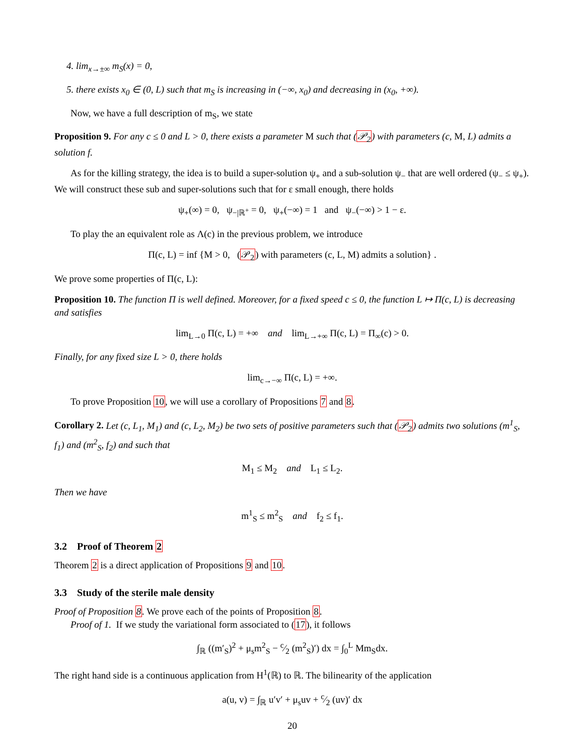4. lim<sub>x→±∞</sub> m<sub>S</sub>(x) = 0,
5. there exists x<sub>0</sub> ∈ (0, L) such that m<sub>S</sub> is increasing in (−∞, x<sub>0</sub>) and decreasing in (x<sub>0</sub>, +∞).
Now, we have a full description of m<sub>S</sub>, we state
Proposition 9. For any c ≤ 0 and L > 0, there exists a parameter M such that (𝒫<sub>2</sub>) with parameters (c, M, L) admits a solution f.
As for the killing strategy, the idea is to build a super-solution ψ<sub>+</sub> and a sub-solution ψ<sub>−</sub> that are well ordered (ψ<sub>−</sub> ≤ ψ<sub>+</sub>). We will construct these sub and super-solutions such that for ε small enough, there holds
ψ<sub>+</sub>(∞) = 0, ψ<sub>−|ℝ<sup>+</sup></sub> = 0, ψ<sub>+</sub>(−∞) = 1 and ψ<sub>−</sub>(−∞) > 1 − ε.
To play the an equivalent role as Λ(c) in the previous problem, we introduce
Π(c, L) = inf {M > 0, (𝒫<sub>2</sub>) with parameters (c, L, M) admits a solution} .
We prove some properties of Π(c, L):
Proposition 10. The function Π is well defined. Moreover, for a fixed speed c ≤ 0, the function L ↦ Π(c, L) is decreasing and satisfies
lim<sub>L→0</sub> Π(c, L) = +∞ and lim<sub>L→+∞</sub> Π(c, L) = Π<sub>∞</sub>(c) > 0.
Finally, for any fixed size L > 0, there holds
lim<sub>c→−∞</sub> Π(c, L) = +∞.
To prove Proposition 10, we will use a corollary of Propositions 7 and 8.
Corollary 2. Let (c, L<sub>1</sub>, M<sub>1</sub>) and (c, L<sub>2</sub>, M<sub>2</sub>) be two sets of positive parameters such that (𝒫<sub>2</sub>) admits two solutions (m<sup>1</sup><sub>S</sub>, f<sub>1</sub>) and (m<sup>2</sup><sub>S</sub>, f<sub>2</sub>) and such that
M<sub>1</sub> ≤ M<sub>2</sub> and L<sub>1</sub> ≤ L<sub>2</sub>.
Then we have
m<sup>1</sup><sub>S</sub> ≤ m<sup>2</sup><sub>S</sub> and f<sub>2</sub> ≤ f<sub>1</sub>.
3.2 Proof of Theorem 2
Theorem 2 is a direct application of Propositions 9 and 10.
3.3 Study of the sterile male density
Proof of Proposition 8. We prove each of the points of Proposition 8.
Proof of 1. If we study the variational form associated to (17), it follows
∫<sub>ℝ</sub> ((m′<sub>S</sub>)<sup>2</sup> + μ<sub>s</sub>m<sup>2</sup><sub>S</sub> − c⁄2 (m<sup>2</sup><sub>S</sub>)′) dx = ∫<sub>0</sub><sup>L</sup> Mm<sub>S</sub>dx.
The right hand side is a continuous application from H<sup>1</sup>(ℝ) to ℝ. The bilinearity of the application
a(u, v) = ∫<sub>ℝ</sub> u′v′ + μ<sub>s</sub>uv + c⁄2 (uv)′ dx
20